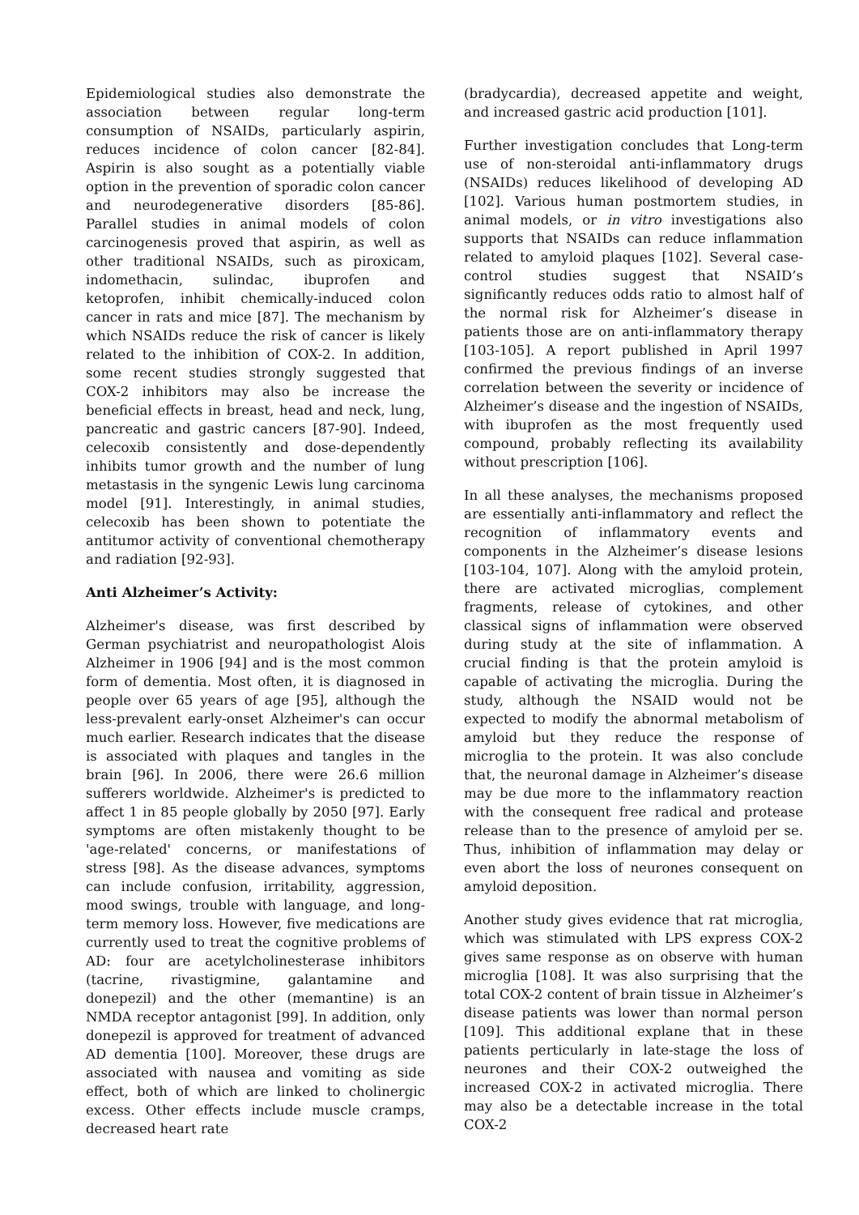Epidemiological studies also demonstrate the association between regular long-term consumption of NSAIDs, particularly aspirin, reduces incidence of colon cancer [82-84]. Aspirin is also sought as a potentially viable option in the prevention of sporadic colon cancer and neurodegenerative disorders [85-86]. Parallel studies in animal models of colon carcinogenesis proved that aspirin, as well as other traditional NSAIDs, such as piroxicam, indomethacin, sulindac, ibuprofen and ketoprofen, inhibit chemically-induced colon cancer in rats and mice [87]. The mechanism by which NSAIDs reduce the risk of cancer is likely related to the inhibition of COX-2. In addition, some recent studies strongly suggested that COX-2 inhibitors may also be increase the beneficial effects in breast, head and neck, lung, pancreatic and gastric cancers [87-90]. Indeed, celecoxib consistently and dose-dependently inhibits tumor growth and the number of lung metastasis in the syngenic Lewis lung carcinoma model [91]. Interestingly, in animal studies, celecoxib has been shown to potentiate the antitumor activity of conventional chemotherapy and radiation [92-93].
Anti Alzheimer’s Activity:
Alzheimer's disease, was first described by German psychiatrist and neuropathologist Alois Alzheimer in 1906 [94] and is the most common form of dementia. Most often, it is diagnosed in people over 65 years of age [95], although the less-prevalent early-onset Alzheimer's can occur much earlier. Research indicates that the disease is associated with plaques and tangles in the brain [96]. In 2006, there were 26.6 million sufferers worldwide. Alzheimer's is predicted to affect 1 in 85 people globally by 2050 [97]. Early symptoms are often mistakenly thought to be 'age-related' concerns, or manifestations of stress [98]. As the disease advances, symptoms can include confusion, irritability, aggression, mood swings, trouble with language, and long-term memory loss. However, five medications are currently used to treat the cognitive problems of AD: four are acetylcholinesterase inhibitors (tacrine, rivastigmine, galantamine and donepezil) and the other (memantine) is an NMDA receptor antagonist [99]. In addition, only donepezil is approved for treatment of advanced AD dementia [100]. Moreover, these drugs are associated with nausea and vomiting as side effect, both of which are linked to cholinergic excess. Other effects include muscle cramps, decreased heart rate
(bradycardia), decreased appetite and weight, and increased gastric acid production [101].
Further investigation concludes that Long-term use of non-steroidal anti-inflammatory drugs (NSAIDs) reduces likelihood of developing AD [102]. Various human postmortem studies, in animal models, or in vitro investigations also supports that NSAIDs can reduce inflammation related to amyloid plaques [102]. Several case-control studies suggest that NSAID’s significantly reduces odds ratio to almost half of the normal risk for Alzheimer’s disease in patients those are on anti-inflammatory therapy [103-105]. A report published in April 1997 confirmed the previous findings of an inverse correlation between the severity or incidence of Alzheimer’s disease and the ingestion of NSAIDs, with ibuprofen as the most frequently used compound, probably reflecting its availability without prescription [106].
In all these analyses, the mechanisms proposed are essentially anti-inflammatory and reflect the recognition of inflammatory events and components in the Alzheimer’s disease lesions [103-104, 107]. Along with the amyloid protein, there are activated microglias, complement fragments, release of cytokines, and other classical signs of inflammation were observed during study at the site of inflammation. A crucial finding is that the protein amyloid is capable of activating the microglia. During the study, although the NSAID would not be expected to modify the abnormal metabolism of amyloid but they reduce the response of microglia to the protein. It was also conclude that, the neuronal damage in Alzheimer’s disease may be due more to the inflammatory reaction with the consequent free radical and protease release than to the presence of amyloid per se. Thus, inhibition of inflammation may delay or even abort the loss of neurones consequent on amyloid deposition.
Another study gives evidence that rat microglia, which was stimulated with LPS express COX-2 gives same response as on observe with human microglia [108]. It was also surprising that the total COX-2 content of brain tissue in Alzheimer’s disease patients was lower than normal person [109]. This additional explane that in these patients perticularly in late-stage the loss of neurones and their COX-2 outweighed the increased COX-2 in activated microglia. There may also be a detectable increase in the total COX-2